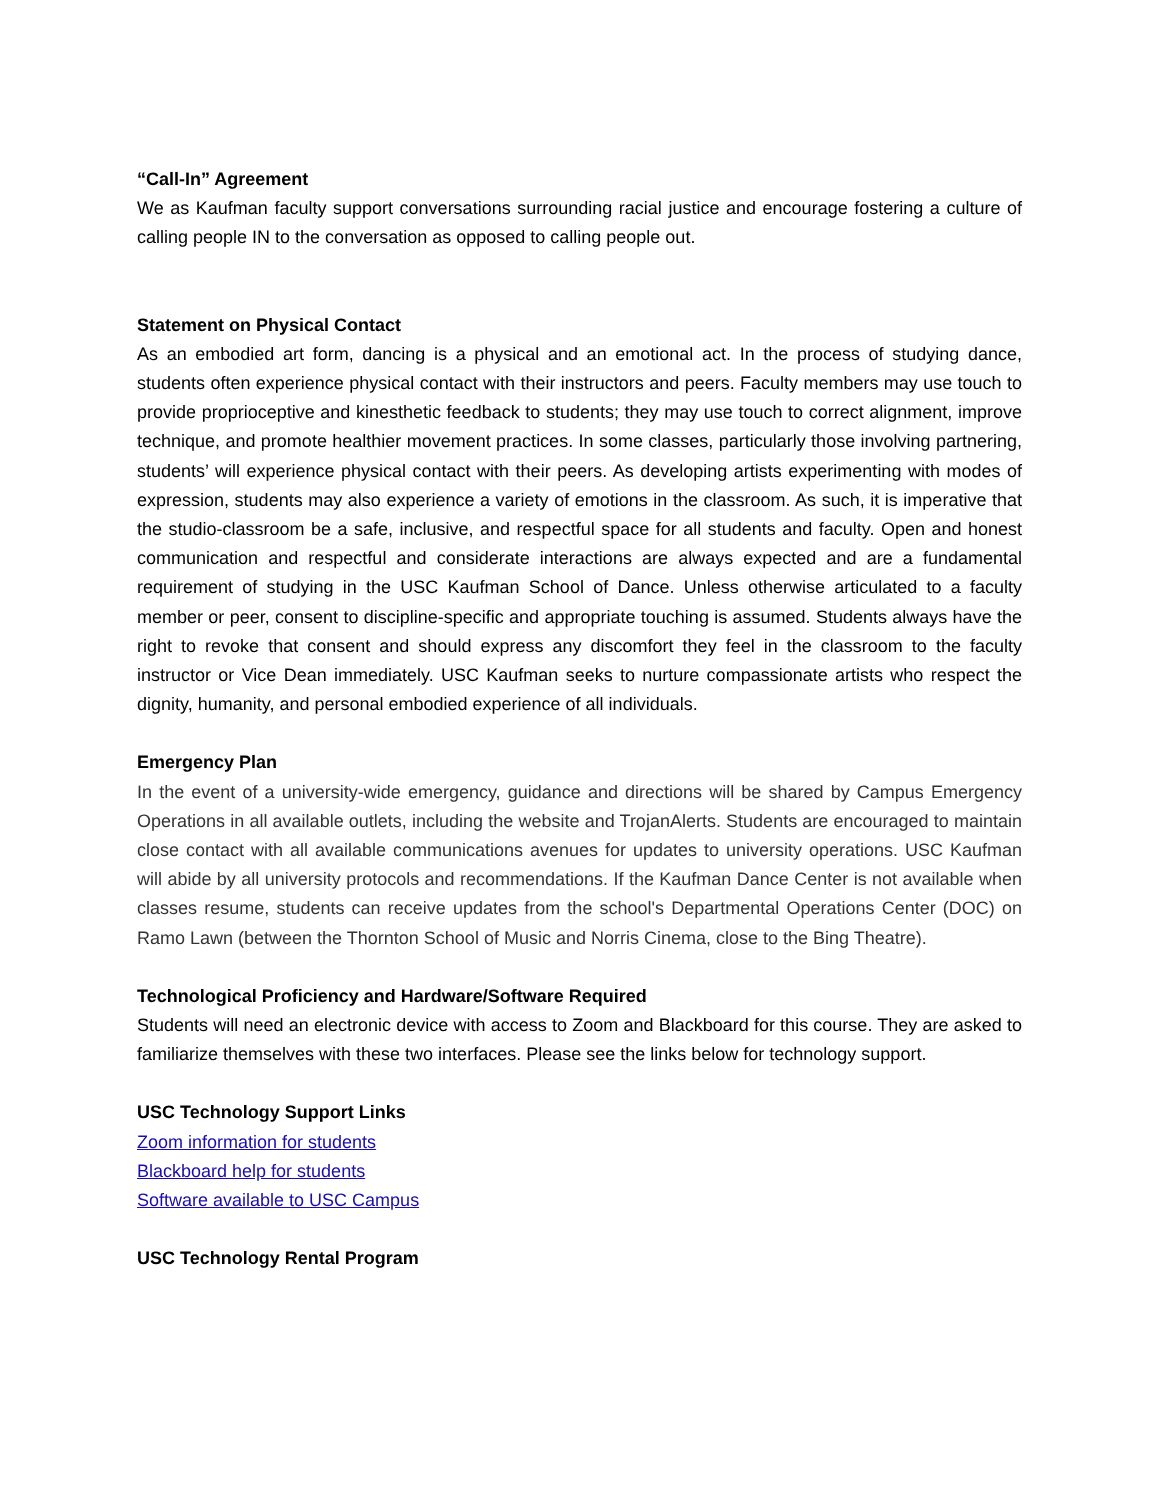“Call-In” Agreement
We as Kaufman faculty support conversations surrounding racial justice and encourage fostering a culture of calling people IN to the conversation as opposed to calling people out.
Statement on Physical Contact
As an embodied art form, dancing is a physical and an emotional act. In the process of studying dance, students often experience physical contact with their instructors and peers. Faculty members may use touch to provide proprioceptive and kinesthetic feedback to students; they may use touch to correct alignment, improve technique, and promote healthier movement practices. In some classes, particularly those involving partnering, students’ will experience physical contact with their peers. As developing artists experimenting with modes of expression, students may also experience a variety of emotions in the classroom. As such, it is imperative that the studio-classroom be a safe, inclusive, and respectful space for all students and faculty. Open and honest communication and respectful and considerate interactions are always expected and are a fundamental requirement of studying in the USC Kaufman School of Dance. Unless otherwise articulated to a faculty member or peer, consent to discipline-specific and appropriate touching is assumed. Students always have the right to revoke that consent and should express any discomfort they feel in the classroom to the faculty instructor or Vice Dean immediately. USC Kaufman seeks to nurture compassionate artists who respect the dignity, humanity, and personal embodied experience of all individuals.
Emergency Plan
In the event of a university-wide emergency, guidance and directions will be shared by Campus Emergency Operations in all available outlets, including the website and TrojanAlerts. Students are encouraged to maintain close contact with all available communications avenues for updates to university operations. USC Kaufman will abide by all university protocols and recommendations. If the Kaufman Dance Center is not available when classes resume, students can receive updates from the school's Departmental Operations Center (DOC) on Ramo Lawn (between the Thornton School of Music and Norris Cinema, close to the Bing Theatre).
Technological Proficiency and Hardware/Software Required
Students will need an electronic device with access to Zoom and Blackboard for this course. They are asked to familiarize themselves with these two interfaces. Please see the links below for technology support.
USC Technology Support Links
Zoom information for students
Blackboard help for students
Software available to USC Campus
USC Technology Rental Program